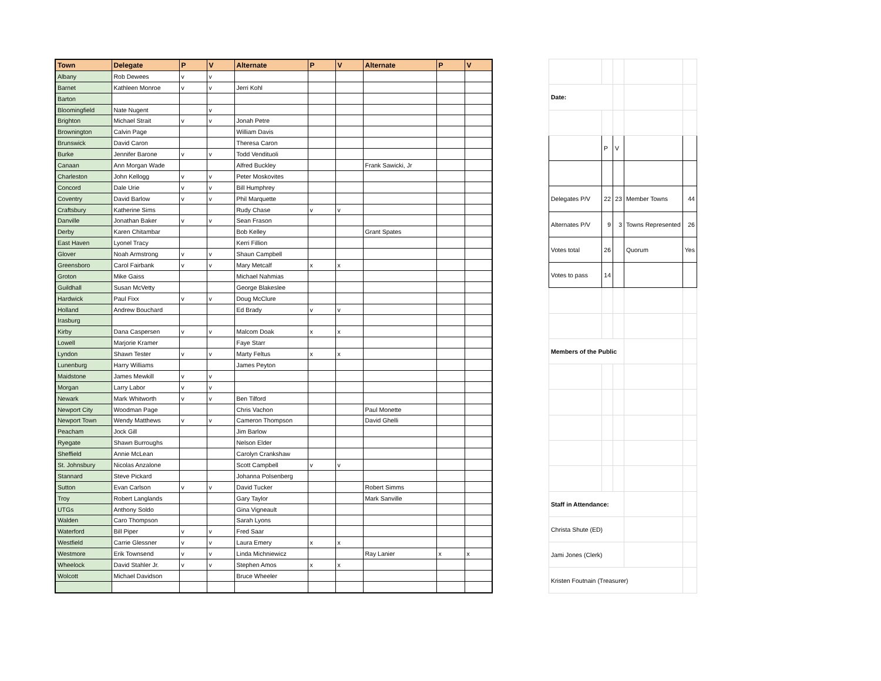| Town | Delegate | P | V | Alternate | P | V | Alternate | P | V |
| --- | --- | --- | --- | --- | --- | --- | --- | --- | --- |
| Albany | Rob Dewees | v | v | | | | | | |
| Barnet | Kathleen Monroe | v | v | Jerri Kohl | | | | | |
| Barton | | | | | | | | | |
| Bloomingfield | Nate Nugent | | v | | | | | | |
| Brighton | Michael Strait | v | v | Jonah Petre | | | | | |
| Brownington | Calvin Page | | | William Davis | | | | | |
| Brunswick | David Caron | | | Theresa Caron | | | | | |
| Burke | Jennifer Barone | v | v | Todd Vendituoli | | | | | |
| Canaan | Ann Morgan Wade | | | Alfred Buckley | | | Frank Sawicki, Jr | | |
| Charleston | John Kellogg | v | v | Peter Moskovites | | | | | |
| Concord | Dale Urie | v | v | Bill Humphrey | | | | | |
| Coventry | David Barlow | v | v | Phil Marquette | | | | | |
| Craftsbury | Katherine Sims | | | Rudy Chase | v | v | | | |
| Danville | Jonathan Baker | v | v | Sean Frason | | | | | |
| Derby | Karen Chitambar | | | Bob Kelley | | | Grant Spates | | |
| East Haven | Lyonel Tracy | | | Kerri Fillion | | | | | |
| Glover | Noah Armstrong | v | v | Shaun Campbell | | | | | |
| Greensboro | Carol Fairbank | v | v | Mary Metcalf | x | x | | | |
| Groton | Mike Gaiss | | | Michael Nahmias | | | | | |
| Guildhall | Susan McVetty | | | George Blakeslee | | | | | |
| Hardwick | Paul Fixx | v | v | Doug McClure | | | | | |
| Holland | Andrew Bouchard | | | Ed Brady | v | v | | | |
| Irasburg | | | | | | | | | |
| Kirby | Dana Caspersen | v | v | Malcom Doak | x | x | | | |
| Lowell | Marjorie Kramer | | | Faye Starr | | | | | |
| Lyndon | Shawn Tester | v | v | Marty Feltus | x | x | | | |
| Lunenburg | Harry Williams | | | James Peyton | | | | | |
| Maidstone | James Mewkill | v | v | | | | | | |
| Morgan | Larry Labor | v | v | | | | | | |
| Newark | Mark Whitworth | v | v | Ben Tilford | | | | | |
| Newport City | Woodman Page | | | Chris Vachon | | | Paul Monette | | |
| Newport Town | Wendy Matthews | v | v | Cameron Thompson | | | David Ghelli | | |
| Peacham | Jock Gill | | | Jim Barlow | | | | | |
| Ryegate | Shawn Burroughs | | | Nelson Elder | | | | | |
| Sheffield | Annie McLean | | | Carolyn Crankshaw | | | | | |
| St. Johnsbury | Nicolas Anzalone | | | Scott Campbell | v | v | | | |
| Stannard | Steve Pickard | | | Johanna Polsenberg | | | | | |
| Sutton | Evan Carlson | v | v | David Tucker | | | Robert Simms | | |
| Troy | Robert Langlands | | | Gary Taylor | | | Mark Sanville | | |
| UTGs | Anthony Soldo | | | Gina Vigneault | | | | | |
| Walden | Caro Thompson | | | Sarah Lyons | | | | | |
| Waterford | Bill Piper | v | v | Fred Saar | | | | | |
| Westfield | Carrie Glessner | v | v | Laura Emery | x | x | | | |
| Westmore | Erik Townsend | v | v | Linda Michniewicz | | | Ray Lanier | x | x |
| Wheelock | David Stahler Jr. | v | v | Stephen Amos | x | x | | | |
| Wolcott | Michael Davidson | | | Bruce Wheeler | | | | | |
| Date: | | | | |
| | P | V | | |
| Delegates P/V | 22 | 23 | Member Towns | 44 |
| Alternates P/V | 9 | 3 | Towns Represented | 26 |
| Votes total | 26 | | Quorum | Yes |
| Votes to pass | 14 | | | |
| Members of the Public | | | | |
| Staff in Attendance: | | | | |
| Christa Shute (ED) | | | | |
| Jami Jones (Clerk) | | | | |
| Kristen Foutnain (Treasurer) | | | | |